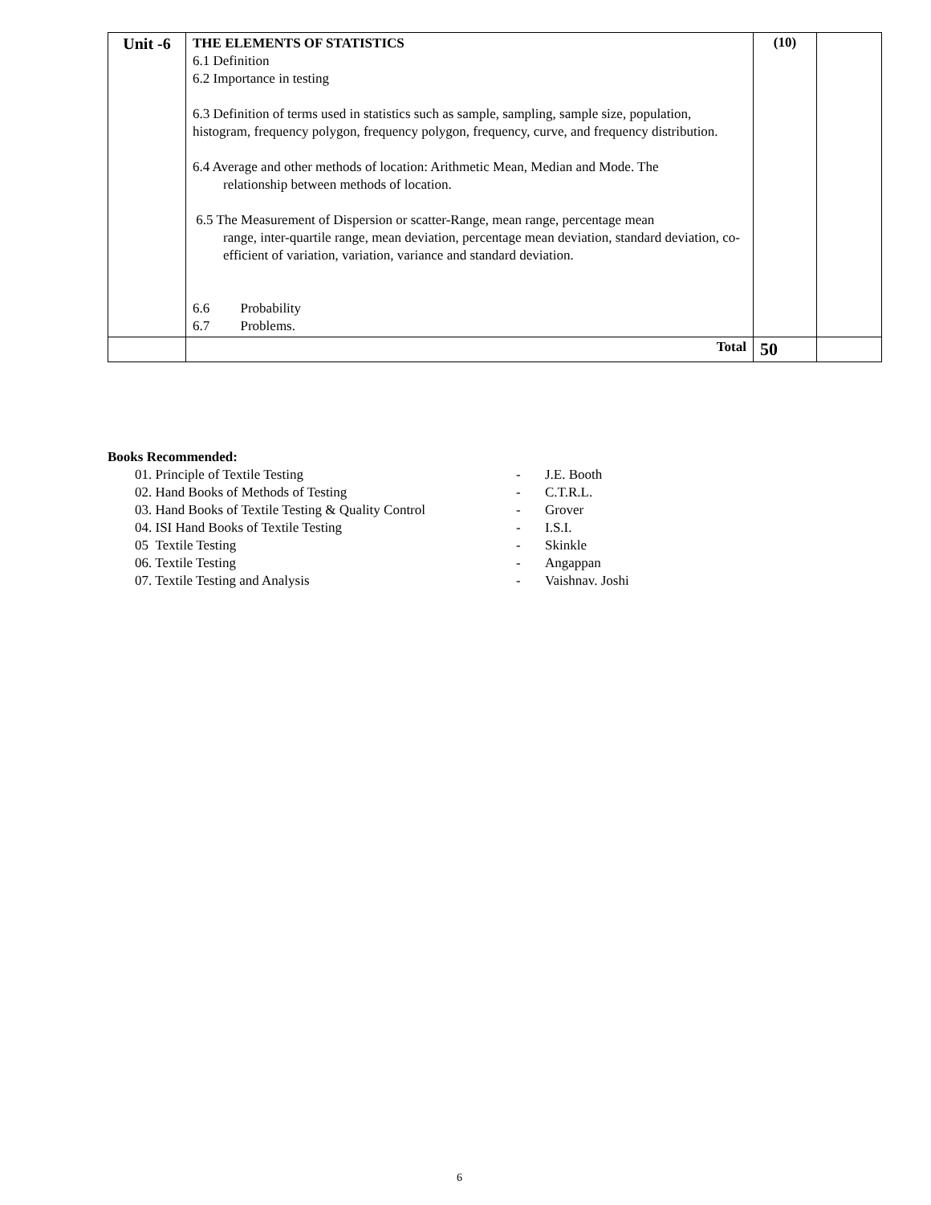| Unit -6 | THE ELEMENTS OF STATISTICS 6.1 Definition 6.2 Importance in testing 6.3 Definition of terms used in statistics such as sample, sampling, sample size, population, histogram, frequency polygon, frequency polygon, frequency, curve, and frequency distribution. 6.4 Average and other methods of location: Arithmetic Mean, Median and Mode. The relationship between methods of location. 6.5 The Measurement of Dispersion or scatter-Range, mean range, percentage mean range, inter-quartile range, mean deviation, percentage mean deviation, standard deviation, co-efficient of variation, variation, variance and standard deviation. 6.6 Probability 6.7 Problems. | (10) | |
| | Total | 50 | |
Books Recommended:
| 01. Principle of Textile Testing | - | J.E. Booth |
| 02. Hand Books of Methods of Testing | - | C.T.R.L. |
| 03. Hand Books of Textile Testing & Quality Control | - | Grover |
| 04. ISI Hand Books of Textile Testing | - | I.S.I. |
| 05 Textile Testing | - | Skinkle |
| 06. Textile Testing | - | Angappan |
| 07. Textile Testing and Analysis | - | Vaishnav. Joshi |
6